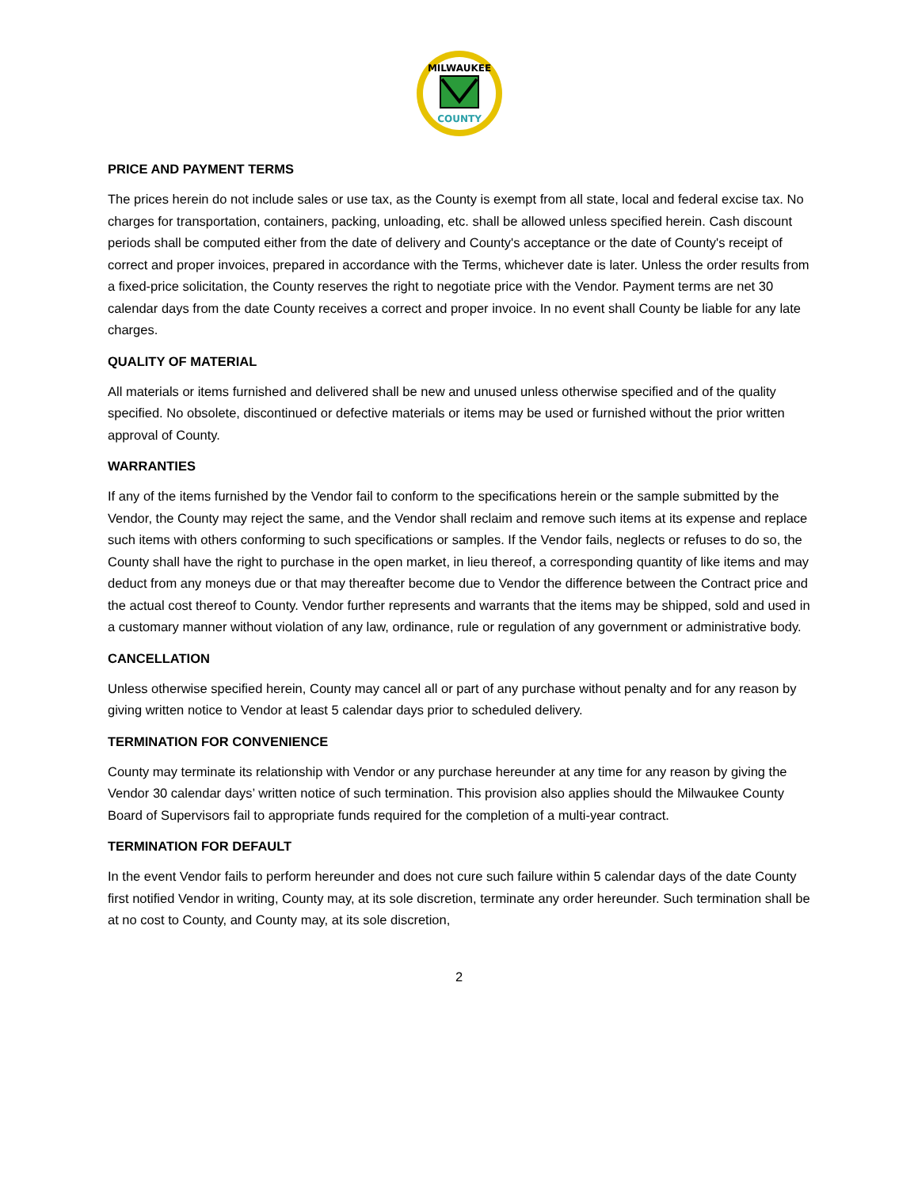MILWAUKEE
COUNTY
PRICE AND PAYMENT TERMS
The prices herein do not include sales or use tax, as the County is exempt from all state, local and federal excise tax. No charges for transportation, containers, packing, unloading, etc. shall be allowed unless specified herein. Cash discount periods shall be computed either from the date of delivery and County's acceptance or the date of County's receipt of correct and proper invoices, prepared in accordance with the Terms, whichever date is later. Unless the order results from a fixed-price solicitation, the County reserves the right to negotiate price with the Vendor. Payment terms are net 30 calendar days from the date County receives a correct and proper invoice. In no event shall County be liable for any late charges.
QUALITY OF MATERIAL
All materials or items furnished and delivered shall be new and unused unless otherwise specified and of the quality specified. No obsolete, discontinued or defective materials or items may be used or furnished without the prior written approval of County.
WARRANTIES
If any of the items furnished by the Vendor fail to conform to the specifications herein or the sample submitted by the Vendor, the County may reject the same, and the Vendor shall reclaim and remove such items at its expense and replace such items with others conforming to such specifications or samples. If the Vendor fails, neglects or refuses to do so, the County shall have the right to purchase in the open market, in lieu thereof, a corresponding quantity of like items and may deduct from any moneys due or that may thereafter become due to Vendor the difference between the Contract price and the actual cost thereof to County. Vendor further represents and warrants that the items may be shipped, sold and used in a customary manner without violation of any law, ordinance, rule or regulation of any government or administrative body.
CANCELLATION
Unless otherwise specified herein, County may cancel all or part of any purchase without penalty and for any reason by giving written notice to Vendor at least 5 calendar days prior to scheduled delivery.
TERMINATION FOR CONVENIENCE
County may terminate its relationship with Vendor or any purchase hereunder at any time for any reason by giving the Vendor 30 calendar days’ written notice of such termination. This provision also applies should the Milwaukee County Board of Supervisors fail to appropriate funds required for the completion of a multi-year contract.
TERMINATION FOR DEFAULT
In the event Vendor fails to perform hereunder and does not cure such failure within 5 calendar days of the date County first notified Vendor in writing, County may, at its sole discretion, terminate any order hereunder. Such termination shall be at no cost to County, and County may, at its sole discretion,
2